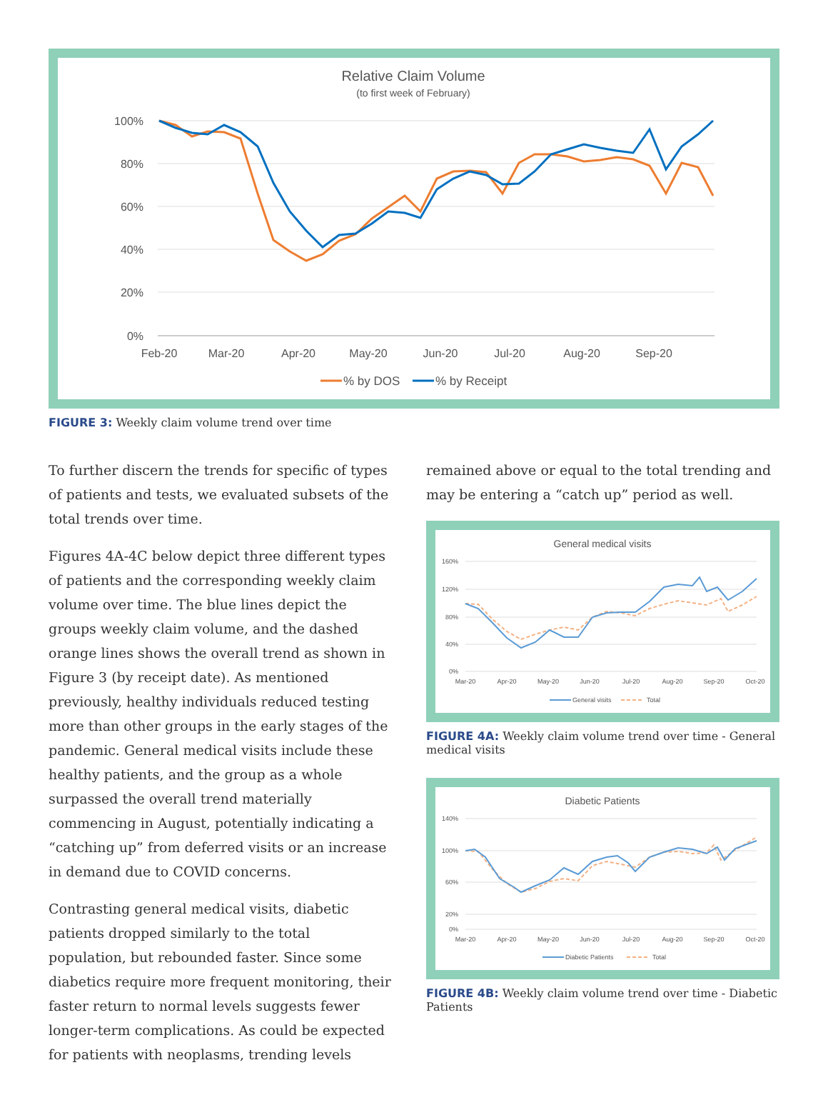Relative Claim Volume
(to first week of February)
100%
80%
60%
40%
20%
0%
Feb-20
Mar-20
Apr-20
May-20
Jun-20
Jul-20
Aug-20
Sep-20
% by DOS
% by Receipt
FIGURE 3: Weekly claim volume trend over time
To further discern the trends for specific of types of patients and tests, we evaluated subsets of the total trends over time.
Figures 4A-4C below depict three different types of patients and the corresponding weekly claim volume over time. The blue lines depict the groups weekly claim volume, and the dashed orange lines shows the overall trend as shown in Figure 3 (by receipt date). As mentioned previously, healthy individuals reduced testing more than other groups in the early stages of the pandemic. General medical visits include these healthy patients, and the group as a whole surpassed the overall trend materially commencing in August, potentially indicating a “catching up” from deferred visits or an increase in demand due to COVID concerns.
Contrasting general medical visits, diabetic patients dropped similarly to the total population, but rebounded faster. Since some diabetics require more frequent monitoring, their faster return to normal levels suggests fewer longer-term complications. As could be expected for patients with neoplasms, trending levels
remained above or equal to the total trending and may be entering a “catch up” period as well.
General medical visits
160%
120%
80%
40%
0%
Mar-20
Apr-20
May-20
Jun-20
Jul-20
Aug-20
Sep-20
Oct-20
General visits
Total
FIGURE 4A: Weekly claim volume trend over time - General medical visits
Diabetic Patients
140%
100%
60%
20%
0%
Mar-20
Apr-20
May-20
Jun-20
Jul-20
Aug-20
Sep-20
Oct-20
Diabetic Patients
Total
FIGURE 4B: Weekly claim volume trend over time - Diabetic Patients